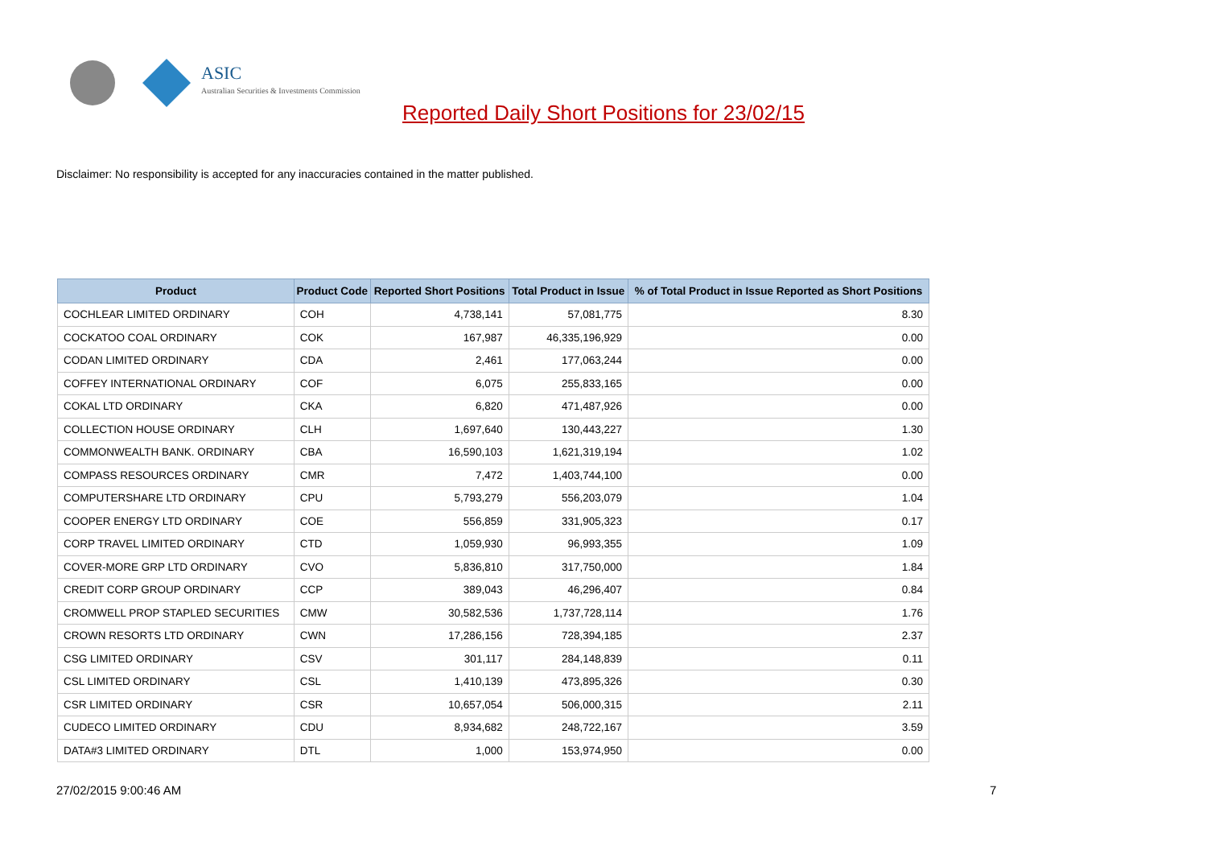ASIC
Australian Securities & Investments Commission
Reported Daily Short Positions for 23/02/15
Disclaimer: No responsibility is accepted for any inaccuracies contained in the matter published.
| Product | Product Code | Reported Short Positions | Total Product in Issue | % of Total Product in Issue Reported as Short Positions |
| --- | --- | --- | --- | --- |
| COCHLEAR LIMITED ORDINARY | COH | 4,738,141 | 57,081,775 | 8.30 |
| COCKATOO COAL ORDINARY | COK | 167,987 | 46,335,196,929 | 0.00 |
| CODAN LIMITED ORDINARY | CDA | 2,461 | 177,063,244 | 0.00 |
| COFFEY INTERNATIONAL ORDINARY | COF | 6,075 | 255,833,165 | 0.00 |
| COKAL LTD ORDINARY | CKA | 6,820 | 471,487,926 | 0.00 |
| COLLECTION HOUSE ORDINARY | CLH | 1,697,640 | 130,443,227 | 1.30 |
| COMMONWEALTH BANK. ORDINARY | CBA | 16,590,103 | 1,621,319,194 | 1.02 |
| COMPASS RESOURCES ORDINARY | CMR | 7,472 | 1,403,744,100 | 0.00 |
| COMPUTERSHARE LTD ORDINARY | CPU | 5,793,279 | 556,203,079 | 1.04 |
| COOPER ENERGY LTD ORDINARY | COE | 556,859 | 331,905,323 | 0.17 |
| CORP TRAVEL LIMITED ORDINARY | CTD | 1,059,930 | 96,993,355 | 1.09 |
| COVER-MORE GRP LTD ORDINARY | CVO | 5,836,810 | 317,750,000 | 1.84 |
| CREDIT CORP GROUP ORDINARY | CCP | 389,043 | 46,296,407 | 0.84 |
| CROMWELL PROP STAPLED SECURITIES | CMW | 30,582,536 | 1,737,728,114 | 1.76 |
| CROWN RESORTS LTD ORDINARY | CWN | 17,286,156 | 728,394,185 | 2.37 |
| CSG LIMITED ORDINARY | CSV | 301,117 | 284,148,839 | 0.11 |
| CSL LIMITED ORDINARY | CSL | 1,410,139 | 473,895,326 | 0.30 |
| CSR LIMITED ORDINARY | CSR | 10,657,054 | 506,000,315 | 2.11 |
| CUDECO LIMITED ORDINARY | CDU | 8,934,682 | 248,722,167 | 3.59 |
| DATA#3 LIMITED ORDINARY | DTL | 1,000 | 153,974,950 | 0.00 |
27/02/2015 9:00:46 AM 7